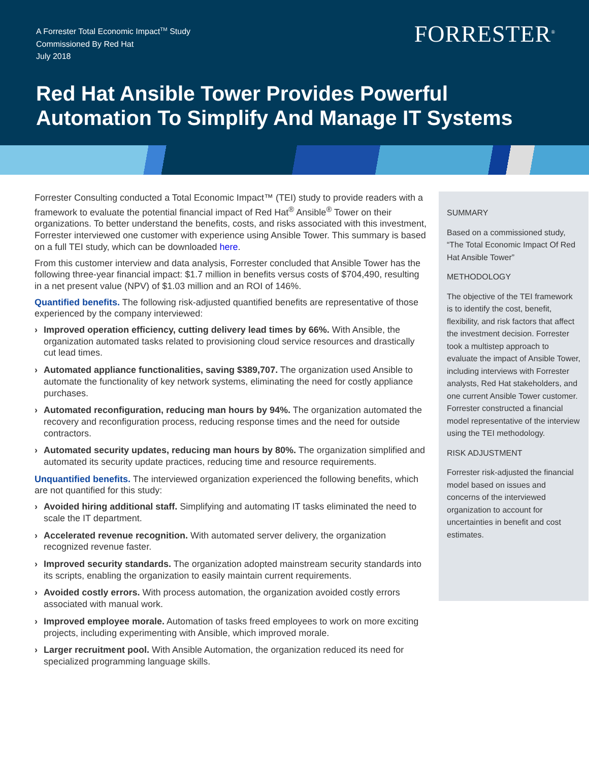A Forrester Total Economic Impact<sup>TM</sup> Study
Commissioned By Red Hat
July 2018
FORRESTER<sup>®</sup>
Red Hat Ansible Tower Provides Powerful
Automation To Simplify And Manage IT Systems
Forrester Consulting conducted a Total Economic Impact™ (TEI) study to provide readers with a framework to evaluate the potential financial impact of Red Hat<sup>®</sup> Ansible<sup>®</sup> Tower on their organizations. To better understand the benefits, costs, and risks associated with this investment, Forrester interviewed one customer with experience using Ansible Tower. This summary is based on a full TEI study, which can be downloaded here.
From this customer interview and data analysis, Forrester concluded that Ansible Tower has the following three-year financial impact: $1.7 million in benefits versus costs of $704,490, resulting in a net present value (NPV) of $1.03 million and an ROI of 146%.
Quantified benefits. The following risk-adjusted quantified benefits are representative of those experienced by the company interviewed:
› Improved operation efficiency, cutting delivery lead times by 66%. With Ansible, the organization automated tasks related to provisioning cloud service resources and drastically cut lead times.
› Automated appliance functionalities, saving $389,707. The organization used Ansible to automate the functionality of key network systems, eliminating the need for costly appliance purchases.
› Automated reconfiguration, reducing man hours by 94%. The organization automated the recovery and reconfiguration process, reducing response times and the need for outside contractors.
› Automated security updates, reducing man hours by 80%. The organization simplified and automated its security update practices, reducing time and resource requirements.
Unquantified benefits. The interviewed organization experienced the following benefits, which are not quantified for this study:
› Avoided hiring additional staff. Simplifying and automating IT tasks eliminated the need to scale the IT department.
› Accelerated revenue recognition. With automated server delivery, the organization recognized revenue faster.
› Improved security standards. The organization adopted mainstream security standards into its scripts, enabling the organization to easily maintain current requirements.
› Avoided costly errors. With process automation, the organization avoided costly errors associated with manual work.
› Improved employee morale. Automation of tasks freed employees to work on more exciting projects, including experimenting with Ansible, which improved morale.
› Larger recruitment pool. With Ansible Automation, the organization reduced its need for specialized programming language skills.
SUMMARY
Based on a commissioned study, “The Total Economic Impact Of Red Hat Ansible Tower”
METHODOLOGY
The objective of the TEI framework is to identify the cost, benefit, flexibility, and risk factors that affect the investment decision. Forrester took a multistep approach to evaluate the impact of Ansible Tower, including interviews with Forrester analysts, Red Hat stakeholders, and one current Ansible Tower customer. Forrester constructed a financial model representative of the interview using the TEI methodology.
RISK ADJUSTMENT
Forrester risk-adjusted the financial model based on issues and concerns of the interviewed organization to account for uncertainties in benefit and cost estimates.